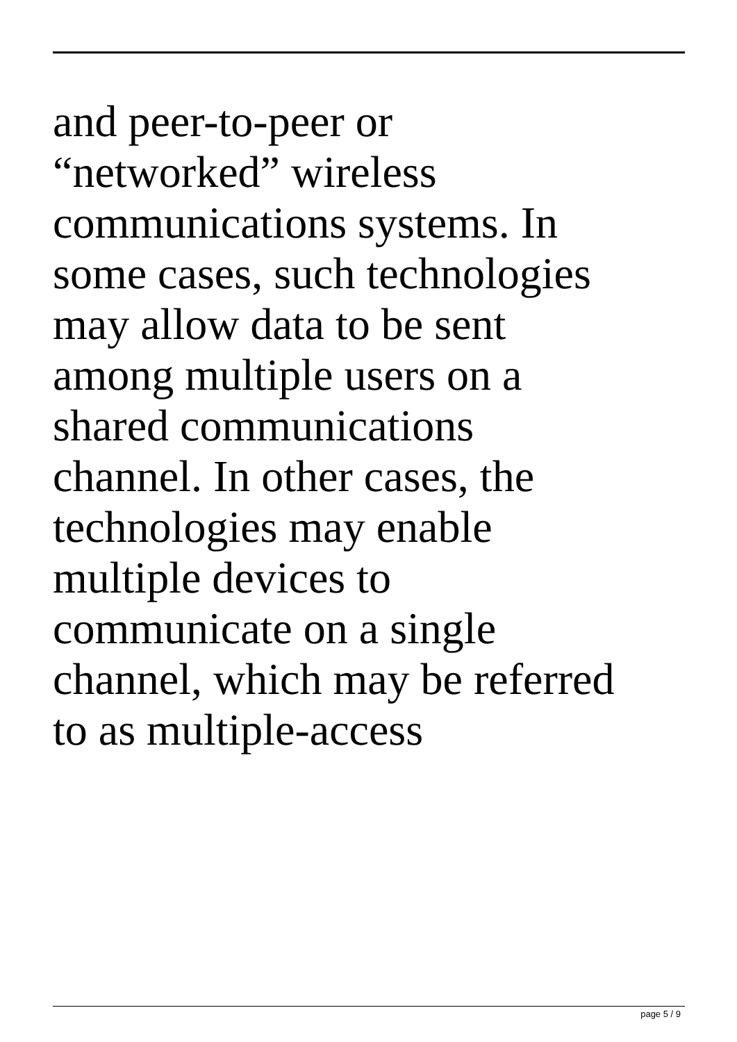and peer-to-peer or
“networked” wireless
communications systems. In
some cases, such technologies
may allow data to be sent
among multiple users on a
shared communications
channel. In other cases, the
technologies may enable
multiple devices to
communicate on a single
channel, which may be referred
to as multiple-access
page 5 / 9